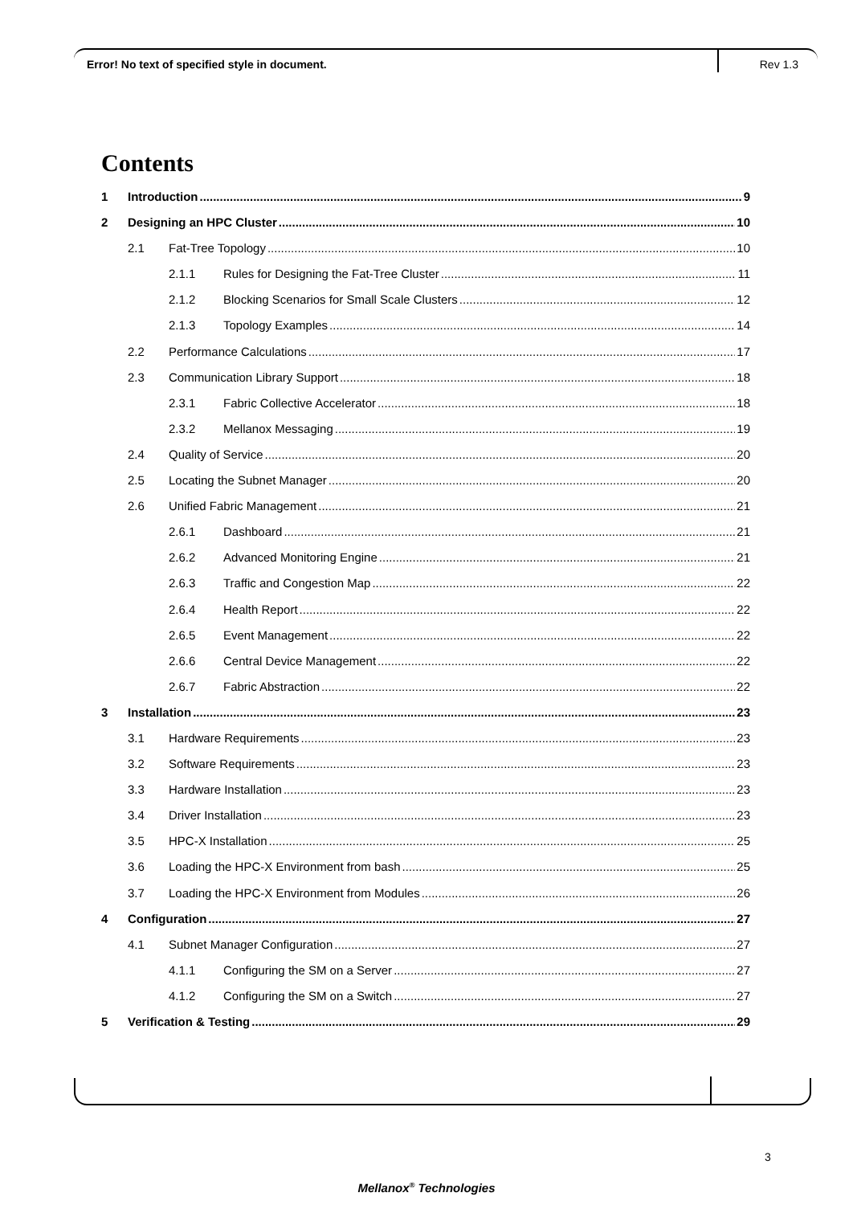Error! No text of specified style in document. Rev 1.3
Contents
1 Introduction 9
2 Designing an HPC Cluster 10
2.1 Fat-Tree Topology 10
2.1.1 Rules for Designing the Fat-Tree Cluster 11
2.1.2 Blocking Scenarios for Small Scale Clusters 12
2.1.3 Topology Examples 14
2.2 Performance Calculations 17
2.3 Communication Library Support 18
2.3.1 Fabric Collective Accelerator 18
2.3.2 Mellanox Messaging 19
2.4 Quality of Service 20
2.5 Locating the Subnet Manager 20
2.6 Unified Fabric Management 21
2.6.1 Dashboard 21
2.6.2 Advanced Monitoring Engine 21
2.6.3 Traffic and Congestion Map 22
2.6.4 Health Report 22
2.6.5 Event Management 22
2.6.6 Central Device Management 22
2.6.7 Fabric Abstraction 22
3 Installation 23
3.1 Hardware Requirements 23
3.2 Software Requirements 23
3.3 Hardware Installation 23
3.4 Driver Installation 23
3.5 HPC-X Installation 25
3.6 Loading the HPC-X Environment from bash 25
3.7 Loading the HPC-X Environment from Modules 26
4 Configuration 27
4.1 Subnet Manager Configuration 27
4.1.1 Configuring the SM on a Server 27
4.1.2 Configuring the SM on a Switch 27
5 Verification & Testing 29
3
Mellanox<sup>®</sup> Technologies